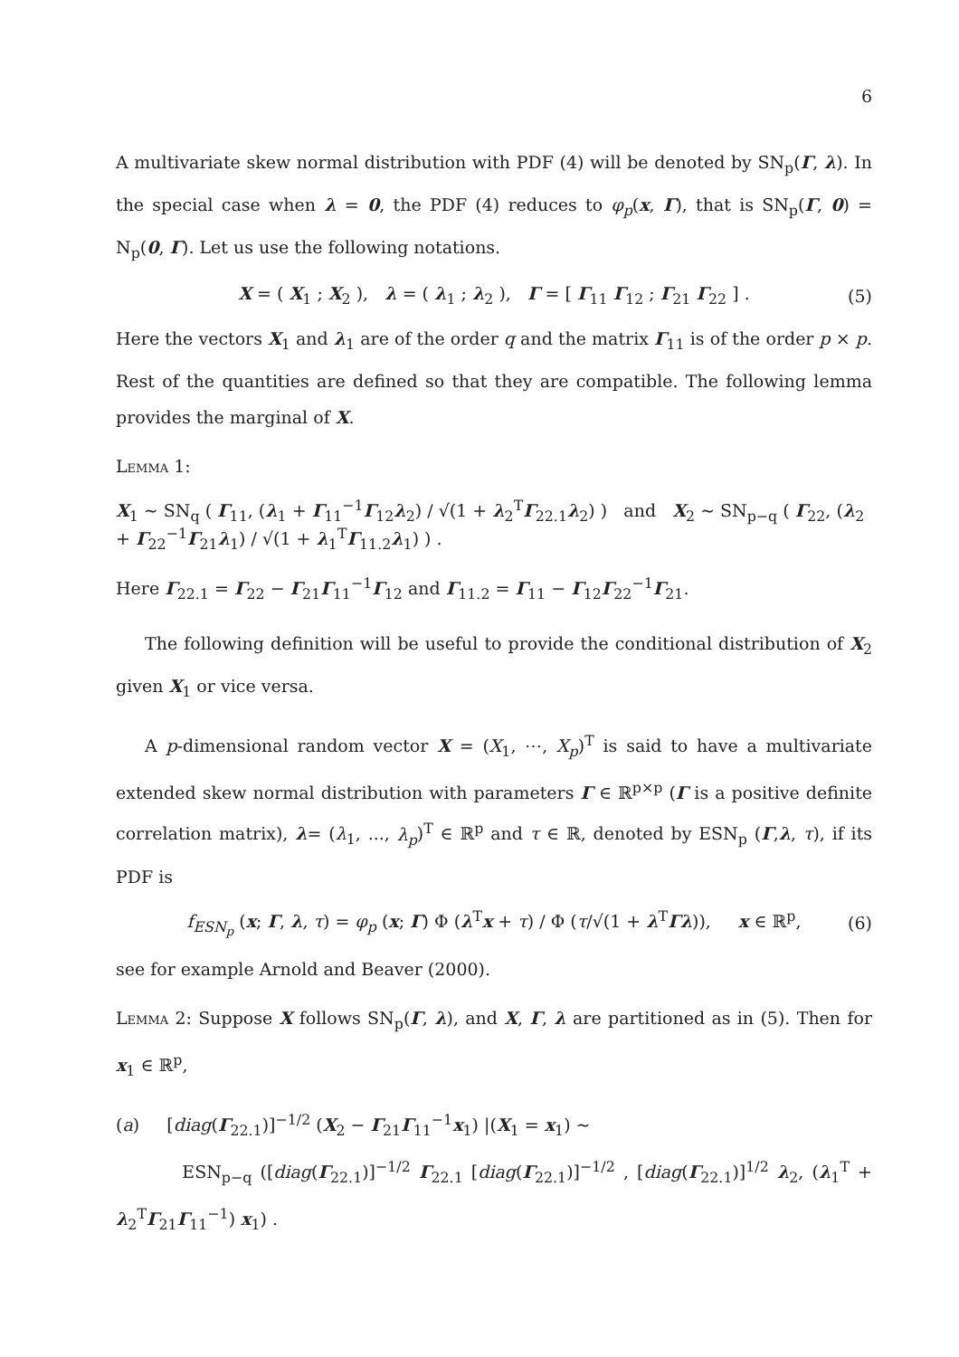6
A multivariate skew normal distribution with PDF (4) will be denoted by SN<sub>p</sub>(Γ, λ). In the special case when λ = 0, the PDF (4) reduces to φ<sub>p</sub>(x, Γ), that is SN<sub>p</sub>(Γ, 0) = N<sub>p</sub>(0, Γ). Let us use the following notations.
X = ( X<sub>1</sub> ; X<sub>2</sub> ), λ = ( λ<sub>1</sub> ; λ<sub>2</sub> ), Γ = [ Γ<sub>11</sub> Γ<sub>12</sub> ; Γ<sub>21</sub> Γ<sub>22</sub> ] . (5)
Here the vectors X<sub>1</sub> and λ<sub>1</sub> are of the order q and the matrix Γ<sub>11</sub> is of the order p × p. Rest of the quantities are defined so that they are compatible. The following lemma provides the marginal of X.
Lemma 1:
X<sub>1</sub> ∼ SN<sub>q</sub> ( Γ<sub>11</sub>, (λ<sub>1</sub> + Γ<sub>11</sub><sup>−1</sup>Γ<sub>12</sub>λ<sub>2</sub>) / √(1 + λ<sub>2</sub><sup>T</sup>Γ<sub>22.1</sub>λ<sub>2</sub>) ) and X<sub>2</sub> ∼ SN<sub>p−q</sub> ( Γ<sub>22</sub>, (λ<sub>2</sub> + Γ<sub>22</sub><sup>−1</sup>Γ<sub>21</sub>λ<sub>1</sub>) / √(1 + λ<sub>1</sub><sup>T</sup>Γ<sub>11.2</sub>λ<sub>1</sub>) ) .
Here Γ<sub>22.1</sub> = Γ<sub>22</sub> − Γ<sub>21</sub>Γ<sub>11</sub><sup>−1</sup>Γ<sub>12</sub> and Γ<sub>11.2</sub> = Γ<sub>11</sub> − Γ<sub>12</sub>Γ<sub>22</sub><sup>−1</sup>Γ<sub>21</sub>.
The following definition will be useful to provide the conditional distribution of X<sub>2</sub> given X<sub>1</sub> or vice versa.
A p-dimensional random vector X = (X<sub>1</sub>, ⋯, X<sub>p</sub>)<sup>T</sup> is said to have a multivariate extended skew normal distribution with parameters Γ ∈ ℝ<sup>p×p</sup> (Γ is a positive definite correlation matrix), λ= (λ<sub>1</sub>, ..., λ<sub>p</sub>)<sup>T</sup> ∈ ℝ<sup>p</sup> and τ ∈ ℝ, denoted by ESN<sub>p</sub> (Γ,λ, τ), if its PDF is
f<sub>ESN<sub>p</sub></sub> (x; Γ, λ, τ) = φ<sub>p</sub> (x; Γ) Φ (λ<sup>T</sup>x + τ) / Φ (τ/√(1 + λ<sup>T</sup>Γλ)), x ∈ ℝ<sup>p</sup>, (6)
see for example Arnold and Beaver (2000).
Lemma 2: Suppose X follows SN<sub>p</sub>(Γ, λ), and X, Γ, λ are partitioned as in (5). Then for x<sub>1</sub> ∈ ℝ<sup>p</sup>,
(a) [diag(Γ<sub>22.1</sub>)]<sup>−1/2</sup> (X<sub>2</sub> − Γ<sub>21</sub>Γ<sub>11</sub><sup>−1</sup>x<sub>1</sub>) |(X<sub>1</sub> = x<sub>1</sub>) ∼
ESN<sub>p−q</sub> ([diag(Γ<sub>22.1</sub>)]<sup>−1/2</sup> Γ<sub>22.1</sub> [diag(Γ<sub>22.1</sub>)]<sup>−1/2</sup> , [diag(Γ<sub>22.1</sub>)]<sup>1/2</sup> λ<sub>2</sub>, (λ<sub>1</sub><sup>T</sup> + λ<sub>2</sub><sup>T</sup>Γ<sub>21</sub>Γ<sub>11</sub><sup>−1</sup>) x<sub>1</sub>) .